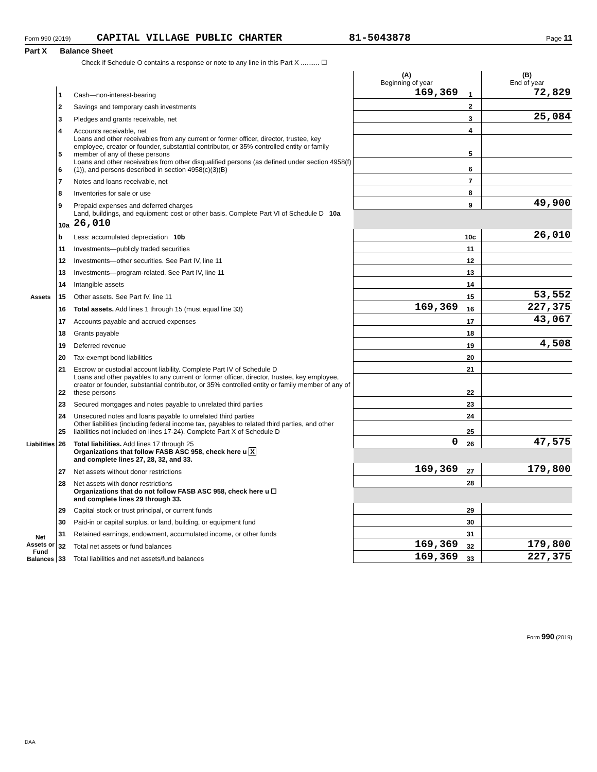Form 990 (2019) CAPITAL VILLAGE PUBLIC CHARTER 81-5043878 Page 11
Part X Balance Sheet
Check if Schedule O contains a response or note to any line in this Part X .......... ☐
| | | | (A) Beginning of year | | (B) End of year |
| Assets | 1 | Cash—non-interest-bearing | 169,369 | 1 | 72,829 |
| | 2 | Savings and temporary cash investments | | 2 | |
| | 3 | Pledges and grants receivable, net | | 3 | 25,084 |
| | 4 | Accounts receivable, net | | 4 | |
| | 5 | Loans and other receivables from any current or former officer, director, trustee, key employee, creator or founder, substantial contributor, or 35% controlled entity or family member of any of these persons | | 5 | |
| | 6 | Loans and other receivables from other disqualified persons (as defined under section 4958(f)(1)), and persons described in section 4958(c)(3)(B) | | 6 | |
| | 7 | Notes and loans receivable, net | | 7 | |
| | 8 | Inventories for sale or use | | 8 | |
| | 9 | Prepaid expenses and deferred charges | | 9 | 49,900 |
| | 10a | Land, buildings, and equipment: cost or other basis. Complete Part VI of Schedule D 10a 26,010 | | | |
| | b | Less: accumulated depreciation 10b | | 10c | 26,010 |
| | 11 | Investments—publicly traded securities | | 11 | |
| | 12 | Investments—other securities. See Part IV, line 11 | | 12 | |
| | 13 | Investments—program-related. See Part IV, line 11 | | 13 | |
| | 14 | Intangible assets | | 14 | |
| | 15 | Other assets. See Part IV, line 11 | | 15 | 53,552 |
| | 16 | Total assets. Add lines 1 through 15 (must equal line 33) | 169,369 | 16 | 227,375 |
| Liabilities | 17 | Accounts payable and accrued expenses | | 17 | 43,067 |
| | 18 | Grants payable | | 18 | |
| | 19 | Deferred revenue | | 19 | 4,508 |
| | 20 | Tax-exempt bond liabilities | | 20 | |
| | 21 | Escrow or custodial account liability. Complete Part IV of Schedule D | | 21 | |
| | 22 | Loans and other payables to any current or former officer, director, trustee, key employee, creator or founder, substantial contributor, or 35% controlled entity or family member of any of these persons | | 22 | |
| | 23 | Secured mortgages and notes payable to unrelated third parties | | 23 | |
| | 24 | Unsecured notes and loans payable to unrelated third parties | | 24 | |
| | 25 | Other liabilities (including federal income tax, payables to related third parties, and other liabilities not included on lines 17-24). Complete Part X of Schedule D | | 25 | |
| | 26 | Total liabilities. Add lines 17 through 25 | 0 | 26 | 47,575 |
| Net Assets or Fund Balances | | Organizations that follow FASB ASC 958, check here u X and complete lines 27, 28, 32, and 33. | | | |
| | 27 | Net assets without donor restrictions | 169,369 | 27 | 179,800 |
| | 28 | Net assets with donor restrictions | | 28 | |
| | | Organizations that do not follow FASB ASC 958, check here u ☐ and complete lines 29 through 33. | | | |
| | 29 | Capital stock or trust principal, or current funds | | 29 | |
| | 30 | Paid-in or capital surplus, or land, building, or equipment fund | | 30 | |
| | 31 | Retained earnings, endowment, accumulated income, or other funds | | 31 | |
| | 32 | Total net assets or fund balances | 169,369 | 32 | 179,800 |
| | 33 | Total liabilities and net assets/fund balances | 169,369 | 33 | 227,375 |
Form 990 (2019)
DAA